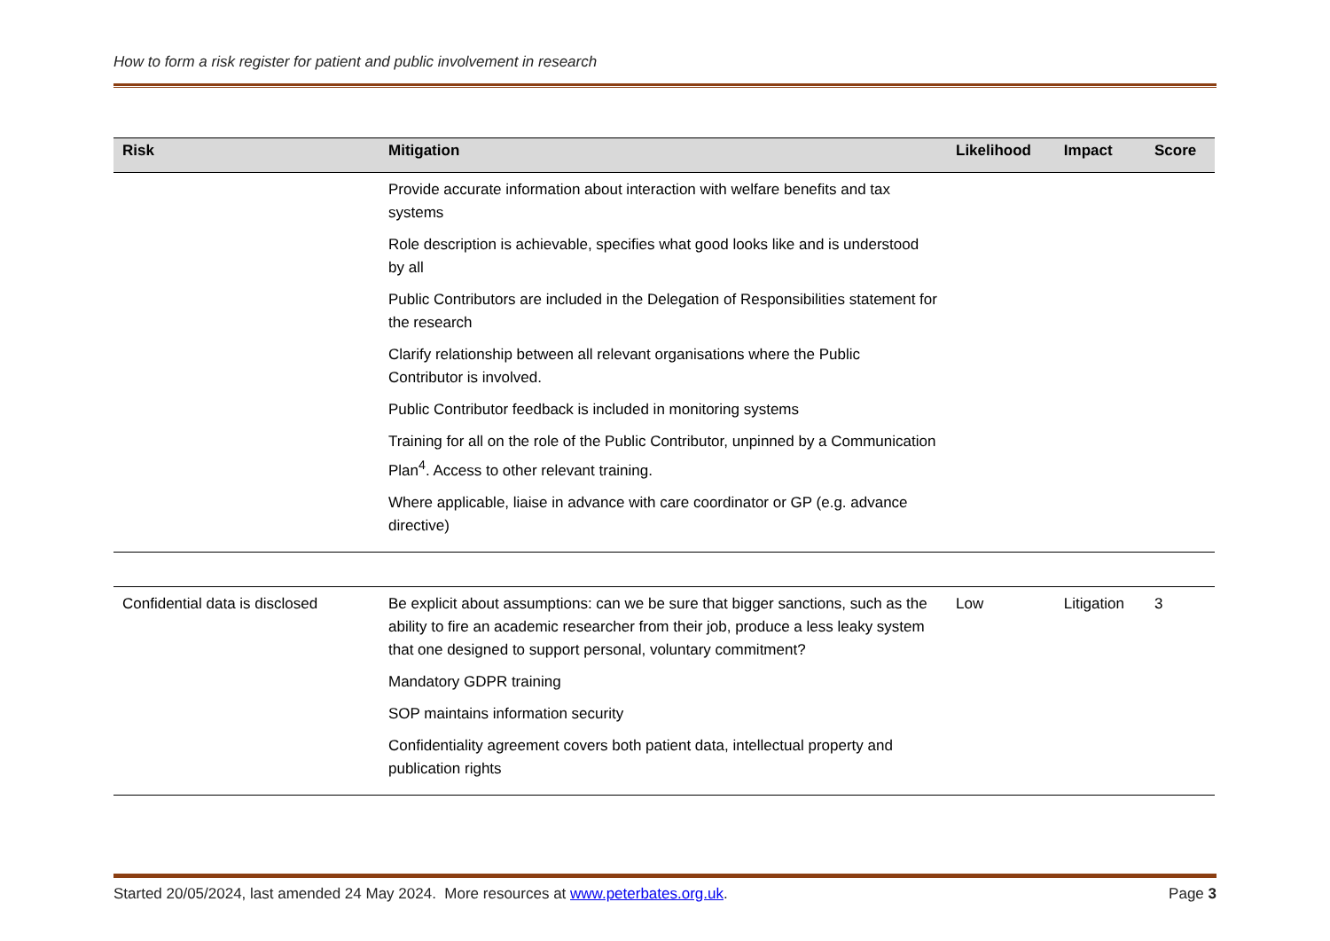How to form a risk register for patient and public involvement in research
| Risk | Mitigation | Likelihood | Impact | Score |
| --- | --- | --- | --- | --- |
| | Provide accurate information about interaction with welfare benefits and tax systems Role description is achievable, specifies what good looks like and is understood by all Public Contributors are included in the Delegation of Responsibilities statement for the research Clarify relationship between all relevant organisations where the Public Contributor is involved. Public Contributor feedback is included in monitoring systems Training for all on the role of the Public Contributor, unpinned by a Communication Plan<sup>4</sup>. Access to other relevant training. Where applicable, liaise in advance with care coordinator or GP (e.g. advance directive) | | | |
| Confidential data is disclosed | Be explicit about assumptions: can we be sure that bigger sanctions, such as the ability to fire an academic researcher from their job, produce a less leaky system that one designed to support personal, voluntary commitment? Mandatory GDPR training SOP maintains information security Confidentiality agreement covers both patient data, intellectual property and publication rights | Low | Litigation | 3 |
Started 20/05/2024, last amended 24 May 2024. More resources at www.peterbates.org.uk. Page 3